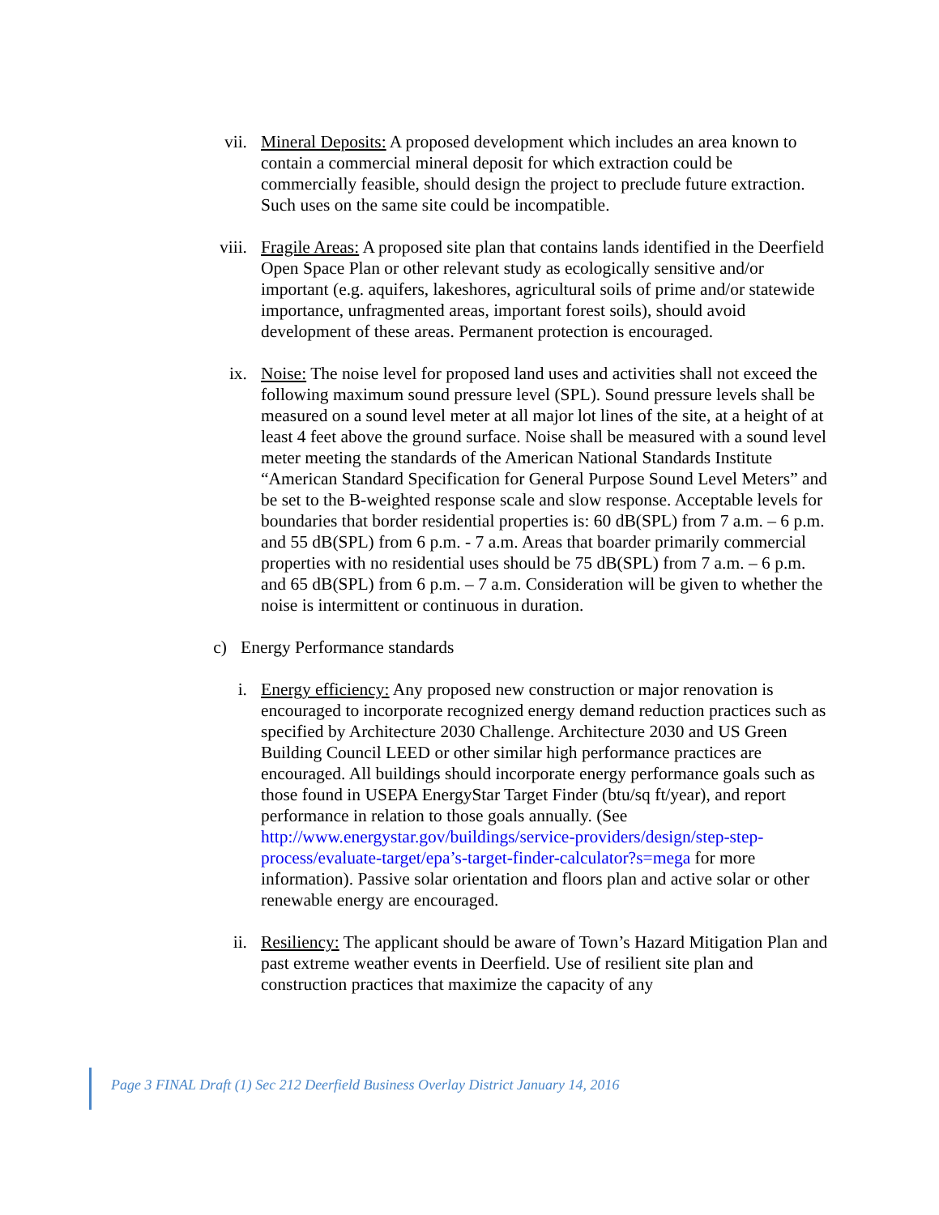vii. Mineral Deposits: A proposed development which includes an area known to contain a commercial mineral deposit for which extraction could be commercially feasible, should design the project to preclude future extraction. Such uses on the same site could be incompatible.
viii. Fragile Areas: A proposed site plan that contains lands identified in the Deerfield Open Space Plan or other relevant study as ecologically sensitive and/or important (e.g. aquifers, lakeshores, agricultural soils of prime and/or statewide importance, unfragmented areas, important forest soils), should avoid development of these areas. Permanent protection is encouraged.
ix. Noise: The noise level for proposed land uses and activities shall not exceed the following maximum sound pressure level (SPL). Sound pressure levels shall be measured on a sound level meter at all major lot lines of the site, at a height of at least 4 feet above the ground surface. Noise shall be measured with a sound level meter meeting the standards of the American National Standards Institute “American Standard Specification for General Purpose Sound Level Meters” and be set to the B-weighted response scale and slow response. Acceptable levels for boundaries that border residential properties is: 60 dB(SPL) from 7 a.m. – 6 p.m. and 55 dB(SPL) from 6 p.m. - 7 a.m. Areas that boarder primarily commercial properties with no residential uses should be 75 dB(SPL) from 7 a.m. – 6 p.m. and 65 dB(SPL) from 6 p.m. – 7 a.m. Consideration will be given to whether the noise is intermittent or continuous in duration.
c) Energy Performance standards
i. Energy efficiency: Any proposed new construction or major renovation is encouraged to incorporate recognized energy demand reduction practices such as specified by Architecture 2030 Challenge. Architecture 2030 and US Green Building Council LEED or other similar high performance practices are encouraged. All buildings should incorporate energy performance goals such as those found in USEPA EnergyStar Target Finder (btu/sq ft/year), and report performance in relation to those goals annually. (See http://www.energystar.gov/buildings/service-providers/design/step-step-process/evaluate-target/epa’s-target-finder-calculator?s=mega for more information). Passive solar orientation and floors plan and active solar or other renewable energy are encouraged.
ii. Resiliency: The applicant should be aware of Town’s Hazard Mitigation Plan and past extreme weather events in Deerfield. Use of resilient site plan and construction practices that maximize the capacity of any
Page 3 FINAL Draft (1) Sec 212 Deerfield Business Overlay District January 14, 2016